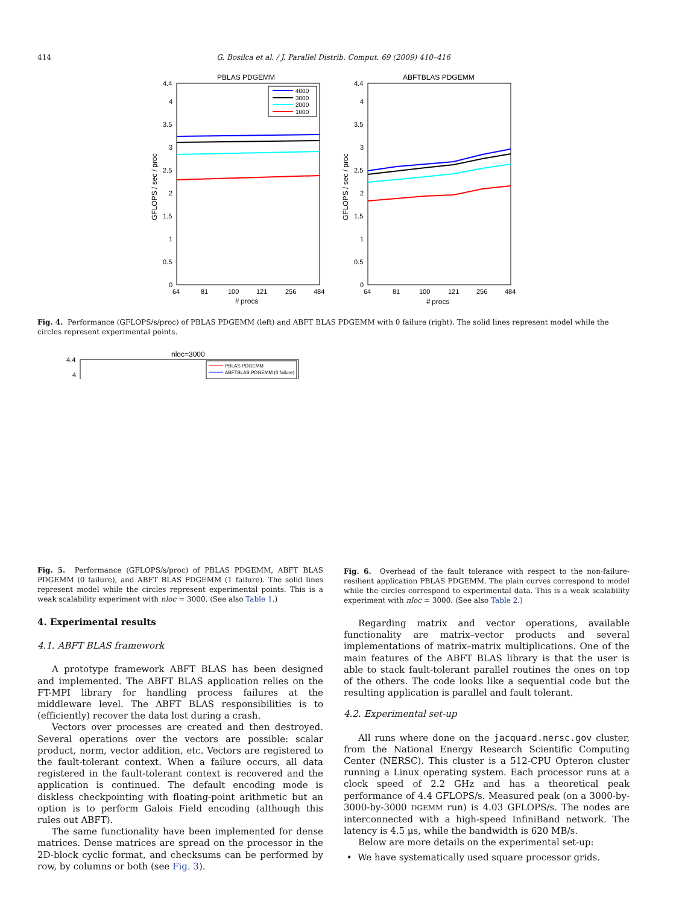414
G. Bosilca et al. / J. Parallel Distrib. Comput. 69 (2009) 410–416
PBLAS PDGEMM
ABFTBLAS PDGEMM
4.4
4
3.5
3
2.5
2
1.5
1
0.5
0
4.4
4
3.5
3
2.5
2
1.5
1
0.5
0
64
81
100
121
256
484
64
81
100
121
256
484
# procs
# procs
GFLOPS / sec / proc
GFLOPS / sec / proc
4000
3000
2000
1000
Fig. 4. Performance (GFLOPS/s/proc) of PBLAS PDGEMM (left) and ABFT BLAS PDGEMM with 0 failure (right). The solid lines represent model while the circles represent experimental points.
nloc=3000
4.4
4
PBLAS PDGEMM
ABFTBLAS PDGEMM (0 failure)
Fig. 5. Performance (GFLOPS/s/proc) of PBLAS PDGEMM, ABFT BLAS PDGEMM (0 failure), and ABFT BLAS PDGEMM (1 failure). The solid lines represent model while the circles represent experimental points. This is a weak scalability experiment with nloc = 3000. (See also Table 1.)
Fig. 6. Overhead of the fault tolerance with respect to the non-failure-resilient application PBLAS PDGEMM. The plain curves correspond to model while the circles correspond to experimental data. This is a weak scalability experiment with nloc = 3000. (See also Table 2.)
4. Experimental results
4.1. ABFT BLAS framework
A prototype framework ABFT BLAS has been designed and implemented. The ABFT BLAS application relies on the FT-MPI library for handling process failures at the middleware level. The ABFT BLAS responsibilities is to (efficiently) recover the data lost during a crash.
Vectors over processes are created and then destroyed. Several operations over the vectors are possible: scalar product, norm, vector addition, etc. Vectors are registered to the fault-tolerant context. When a failure occurs, all data registered in the fault-tolerant context is recovered and the application is continued. The default encoding mode is diskless checkpointing with floating-point arithmetic but an option is to perform Galois Field encoding (although this rules out ABFT).
The same functionality have been implemented for dense matrices. Dense matrices are spread on the processor in the 2D-block cyclic format, and checksums can be performed by row, by columns or both (see Fig. 3).
Regarding matrix and vector operations, available functionality are matrix–vector products and several implementations of matrix–matrix multiplications. One of the main features of the ABFT BLAS library is that the user is able to stack fault-tolerant parallel routines the ones on top of the others. The code looks like a sequential code but the resulting application is parallel and fault tolerant.
4.2. Experimental set-up
All runs where done on the jacquard.nersc.gov cluster, from the National Energy Research Scientific Computing Center (NERSC). This cluster is a 512-CPU Opteron cluster running a Linux operating system. Each processor runs at a clock speed of 2.2 GHz and has a theoretical peak performance of 4.4 GFLOPS/s. Measured peak (on a 3000-by-3000-by-3000 DGEMM run) is 4.03 GFLOPS/s. The nodes are interconnected with a high-speed InfiniBand network. The latency is 4.5 μs, while the bandwidth is 620 MB/s.
Below are more details on the experimental set-up:
• We have systematically used square processor grids.